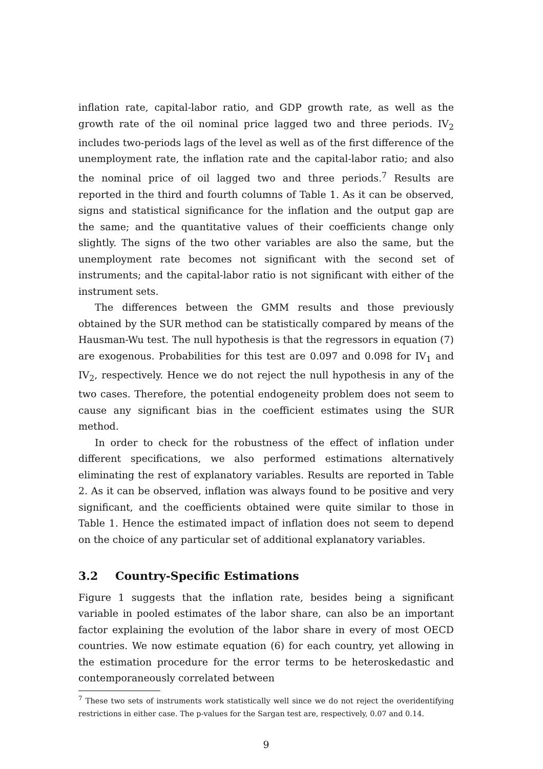inflation rate, capital-labor ratio, and GDP growth rate, as well as the growth rate of the oil nominal price lagged two and three periods. IV<sub>2</sub> includes two-periods lags of the level as well as of the first difference of the unemployment rate, the inflation rate and the capital-labor ratio; and also the nominal price of oil lagged two and three periods.<sup>7</sup> Results are reported in the third and fourth columns of Table 1. As it can be observed, signs and statistical significance for the inflation and the output gap are the same; and the quantitative values of their coefficients change only slightly. The signs of the two other variables are also the same, but the unemployment rate becomes not significant with the second set of instruments; and the capital-labor ratio is not significant with either of the instrument sets.
The differences between the GMM results and those previously obtained by the SUR method can be statistically compared by means of the Hausman-Wu test. The null hypothesis is that the regressors in equation (7) are exogenous. Probabilities for this test are 0.097 and 0.098 for IV<sub>1</sub> and IV<sub>2</sub>, respectively. Hence we do not reject the null hypothesis in any of the two cases. Therefore, the potential endogeneity problem does not seem to cause any significant bias in the coefficient estimates using the SUR method.
In order to check for the robustness of the effect of inflation under different specifications, we also performed estimations alternatively eliminating the rest of explanatory variables. Results are reported in Table 2. As it can be observed, inflation was always found to be positive and very significant, and the coefficients obtained were quite similar to those in Table 1. Hence the estimated impact of inflation does not seem to depend on the choice of any particular set of additional explanatory variables.
3.2 Country-Specific Estimations
Figure 1 suggests that the inflation rate, besides being a significant variable in pooled estimates of the labor share, can also be an important factor explaining the evolution of the labor share in every of most OECD countries. We now estimate equation (6) for each country, yet allowing in the estimation procedure for the error terms to be heteroskedastic and contemporaneously correlated between
<sup>7</sup> These two sets of instruments work statistically well since we do not reject the overidentifying restrictions in either case. The p-values for the Sargan test are, respectively, 0.07 and 0.14.
9